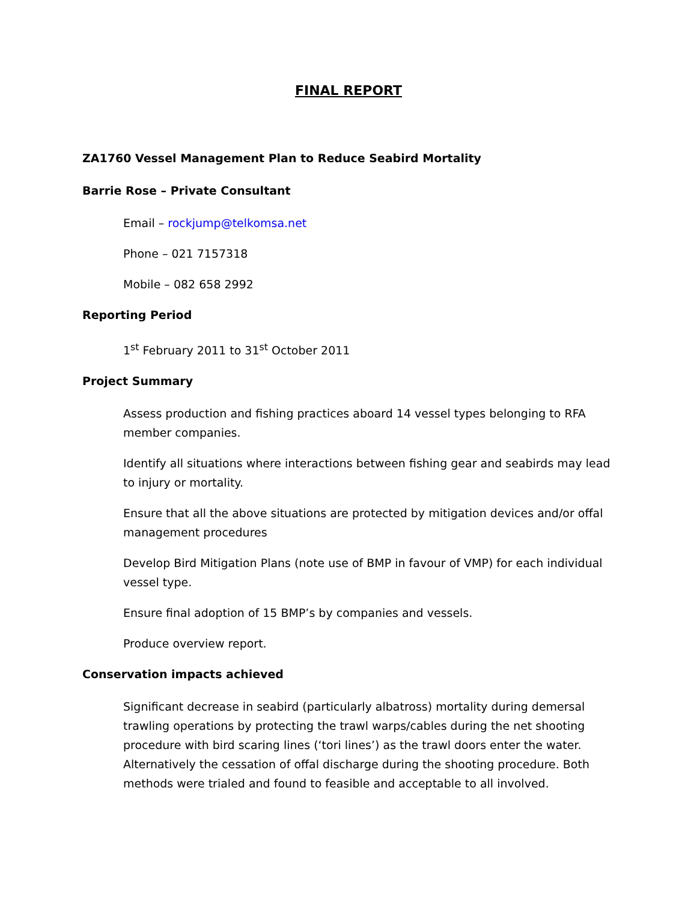FINAL REPORT
ZA1760 Vessel Management Plan to Reduce Seabird Mortality
Barrie Rose – Private Consultant
Email – rockjump@telkomsa.net
Phone – 021 7157318
Mobile – 082 658 2992
Reporting Period
1<sup>st</sup> February 2011 to 31<sup>st</sup> October 2011
Project Summary
Assess production and fishing practices aboard 14 vessel types belonging to RFA member companies.
Identify all situations where interactions between fishing gear and seabirds may lead to injury or mortality.
Ensure that all the above situations are protected by mitigation devices and/or offal management procedures
Develop Bird Mitigation Plans (note use of BMP in favour of VMP) for each individual vessel type.
Ensure final adoption of 15 BMP’s by companies and vessels.
Produce overview report.
Conservation impacts achieved
Significant decrease in seabird (particularly albatross) mortality during demersal trawling operations by protecting the trawl warps/cables during the net shooting procedure with bird scaring lines (‘tori lines’) as the trawl doors enter the water. Alternatively the cessation of offal discharge during the shooting procedure. Both methods were trialed and found to feasible and acceptable to all involved.